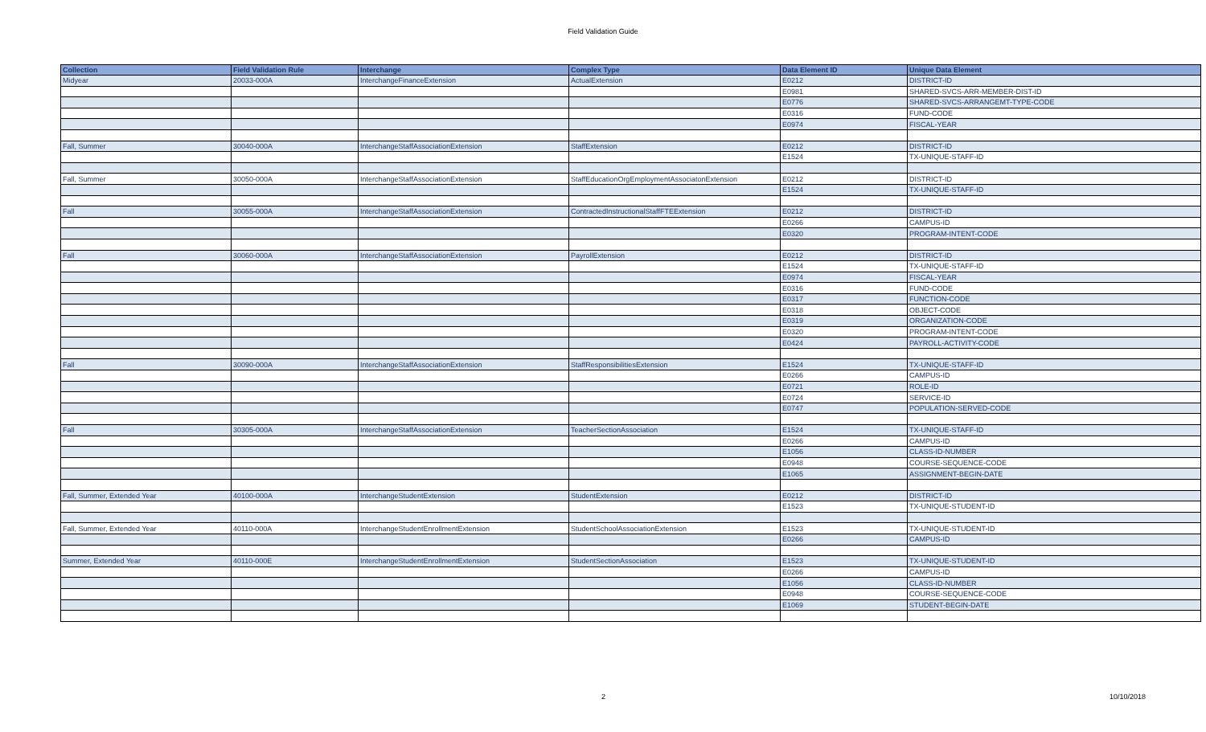Field Validation Guide
| Collection | Field Validation Rule | Interchange | Complex Type | Data Element ID | Unique Data Element |
| --- | --- | --- | --- | --- | --- |
| Midyear | 20033-000A | InterchangeFinanceExtension | ActualExtension | E0212 | DISTRICT-ID |
| | | | | E0981 | SHARED-SVCS-ARR-MEMBER-DIST-ID |
| | | | | E0776 | SHARED-SVCS-ARRANGEMT-TYPE-CODE |
| | | | | E0316 | FUND-CODE |
| | | | | E0974 | FISCAL-YEAR |
| Fall, Summer | 30040-000A | InterchangeStaffAssociationExtension | StaffExtension | E0212 | DISTRICT-ID |
| | | | | E1524 | TX-UNIQUE-STAFF-ID |
| Fall, Summer | 30050-000A | InterchangeStaffAssociationExtension | StaffEducationOrgEmploymentAssociatonExtension | E0212 | DISTRICT-ID |
| | | | | E1524 | TX-UNIQUE-STAFF-ID |
| Fall | 30055-000A | InterchangeStaffAssociationExtension | ContractedInstructionalStaffFTEExtension | E0212 | DISTRICT-ID |
| | | | | E0266 | CAMPUS-ID |
| | | | | E0320 | PROGRAM-INTENT-CODE |
| Fall | 30060-000A | InterchangeStaffAssociationExtension | PayrollExtension | E0212 | DISTRICT-ID |
| | | | | E1524 | TX-UNIQUE-STAFF-ID |
| | | | | E0974 | FISCAL-YEAR |
| | | | | E0316 | FUND-CODE |
| | | | | E0317 | FUNCTION-CODE |
| | | | | E0318 | OBJECT-CODE |
| | | | | E0319 | ORGANIZATION-CODE |
| | | | | E0320 | PROGRAM-INTENT-CODE |
| | | | | E0424 | PAYROLL-ACTIVITY-CODE |
| Fall | 30090-000A | InterchangeStaffAssociationExtension | StaffResponsibilitiesExtension | E1524 | TX-UNIQUE-STAFF-ID |
| | | | | E0266 | CAMPUS-ID |
| | | | | E0721 | ROLE-ID |
| | | | | E0724 | SERVICE-ID |
| | | | | E0747 | POPULATION-SERVED-CODE |
| Fall | 30305-000A | InterchangeStaffAssociationExtension | TeacherSectionAssociation | E1524 | TX-UNIQUE-STAFF-ID |
| | | | | E0266 | CAMPUS-ID |
| | | | | E1056 | CLASS-ID-NUMBER |
| | | | | E0948 | COURSE-SEQUENCE-CODE |
| | | | | E1065 | ASSIGNMENT-BEGIN-DATE |
| Fall, Summer, Extended Year | 40100-000A | InterchangeStudentExtension | StudentExtension | E0212 | DISTRICT-ID |
| | | | | E1523 | TX-UNIQUE-STUDENT-ID |
| Fall, Summer, Extended Year | 40110-000A | InterchangeStudentEnrollmentExtension | StudentSchoolAssociationExtension | E1523 | TX-UNIQUE-STUDENT-ID |
| | | | | E0266 | CAMPUS-ID |
| Summer, Extended Year | 40110-000E | InterchangeStudentEnrollmentExtension | StudentSectionAssociation | E1523 | TX-UNIQUE-STUDENT-ID |
| | | | | E0266 | CAMPUS-ID |
| | | | | E1056 | CLASS-ID-NUMBER |
| | | | | E0948 | COURSE-SEQUENCE-CODE |
| | | | | E1069 | STUDENT-BEGIN-DATE |
2 10/10/2018